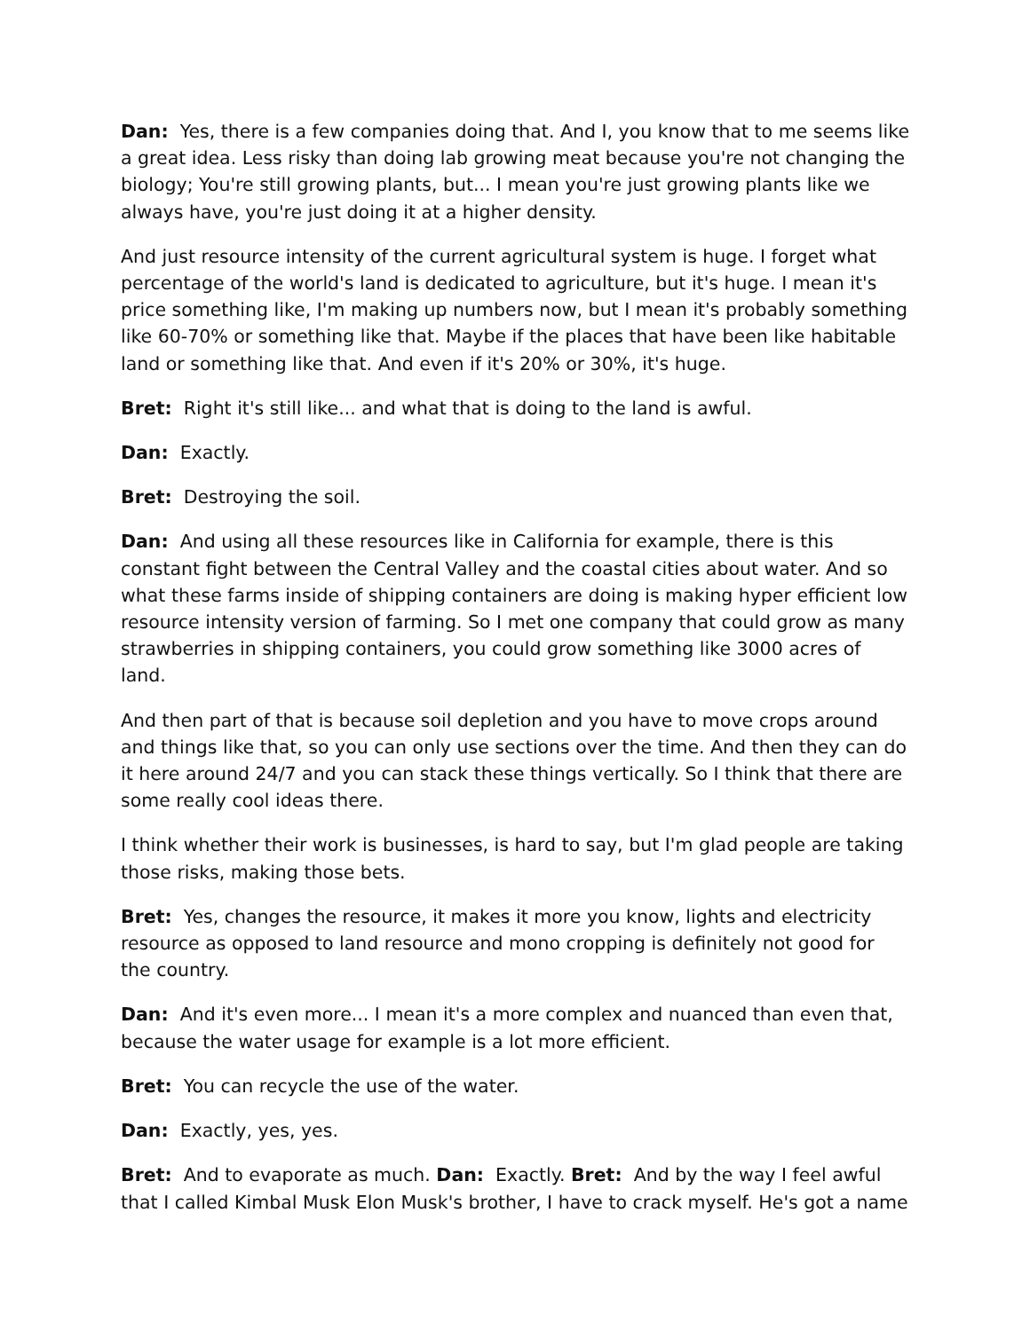Dan: Yes, there is a few companies doing that. And I, you know that to me seems like a great idea. Less risky than doing lab growing meat because you're not changing the biology; You're still growing plants, but... I mean you're just growing plants like we always have, you're just doing it at a higher density.
And just resource intensity of the current agricultural system is huge. I forget what percentage of the world's land is dedicated to agriculture, but it's huge. I mean it's price something like, I'm making up numbers now, but I mean it's probably something like 60-70% or something like that. Maybe if the places that have been like habitable land or something like that. And even if it's 20% or 30%, it's huge.
Bret: Right it's still like... and what that is doing to the land is awful.
Dan: Exactly.
Bret: Destroying the soil.
Dan: And using all these resources like in California for example, there is this constant fight between the Central Valley and the coastal cities about water. And so what these farms inside of shipping containers are doing is making hyper efficient low resource intensity version of farming. So I met one company that could grow as many strawberries in shipping containers, you could grow something like 3000 acres of land.
And then part of that is because soil depletion and you have to move crops around and things like that, so you can only use sections over the time. And then they can do it here around 24/7 and you can stack these things vertically. So I think that there are some really cool ideas there.
I think whether their work is businesses, is hard to say, but I'm glad people are taking those risks, making those bets.
Bret: Yes, changes the resource, it makes it more you know, lights and electricity resource as opposed to land resource and mono cropping is definitely not good for the country.
Dan: And it's even more... I mean it's a more complex and nuanced than even that, because the water usage for example is a lot more efficient.
Bret: You can recycle the use of the water.
Dan: Exactly, yes, yes.
Bret: And to evaporate as much. Dan: Exactly. Bret: And by the way I feel awful that I called Kimbal Musk Elon Musk's brother, I have to crack myself. He's got a name